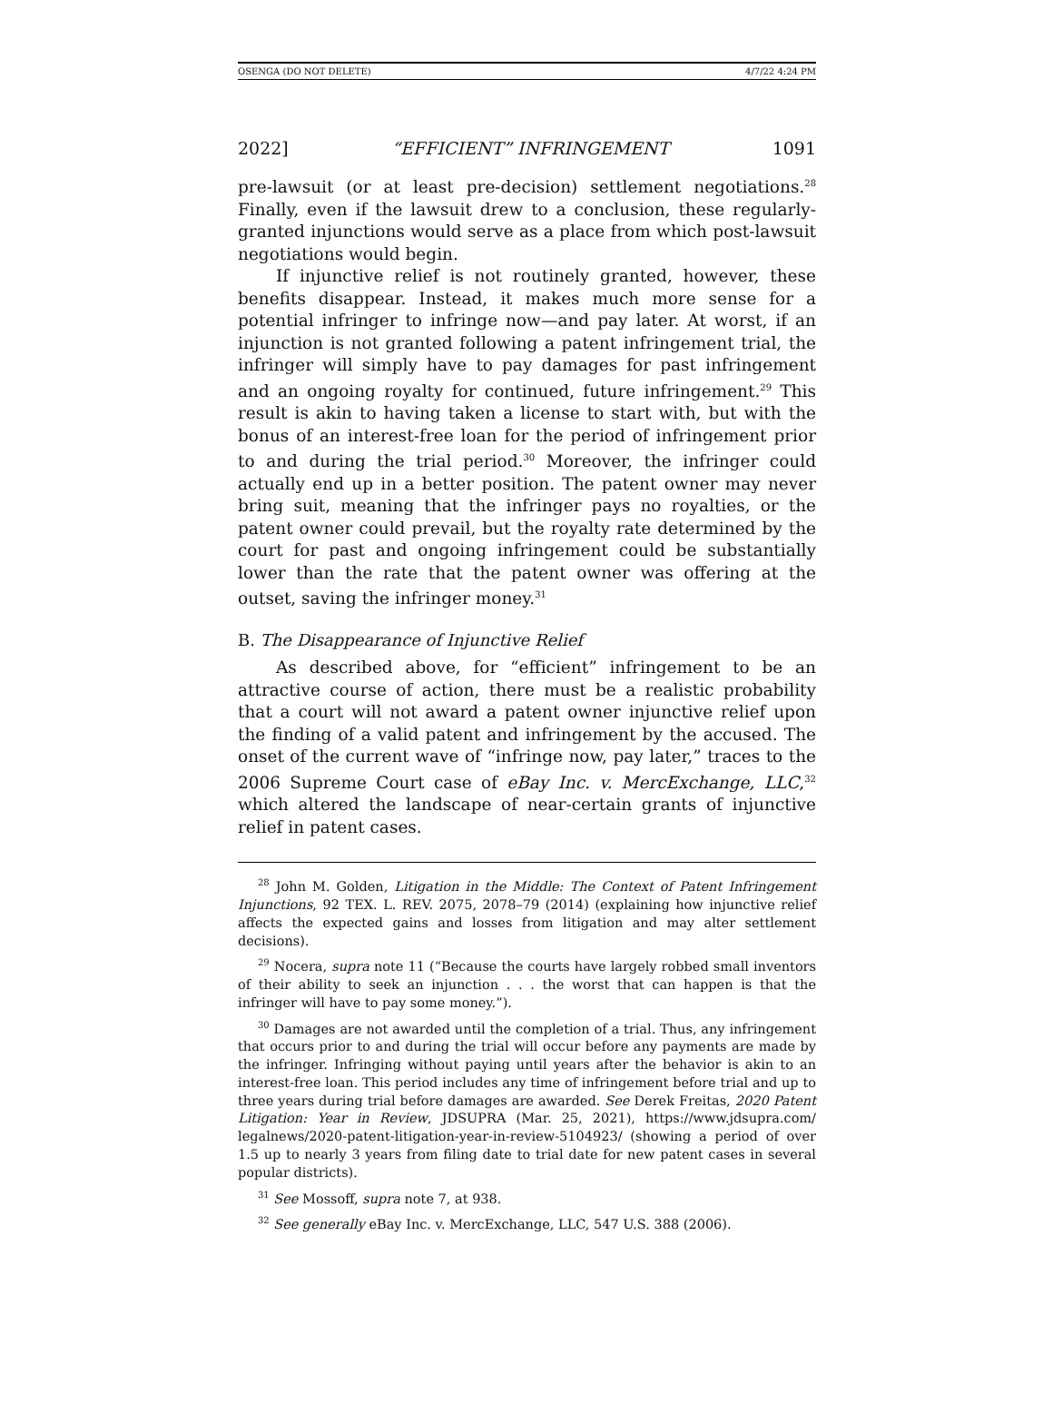OSENGA (DO NOT DELETE) 4/7/22 4:24 PM
2022] “EFFICIENT” INFRINGEMENT 1091
pre-lawsuit (or at least pre-decision) settlement negotiations.<sup>28</sup> Finally, even if the lawsuit drew to a conclusion, these regularly-granted injunctions would serve as a place from which post-lawsuit negotiations would begin.
If injunctive relief is not routinely granted, however, these benefits disappear. Instead, it makes much more sense for a potential infringer to infringe now—and pay later. At worst, if an injunction is not granted following a patent infringement trial, the infringer will simply have to pay damages for past infringement and an ongoing royalty for continued, future infringement.<sup>29</sup> This result is akin to having taken a license to start with, but with the bonus of an interest-free loan for the period of infringement prior to and during the trial period.<sup>30</sup> Moreover, the infringer could actually end up in a better position. The patent owner may never bring suit, meaning that the infringer pays no royalties, or the patent owner could prevail, but the royalty rate determined by the court for past and ongoing infringement could be substantially lower than the rate that the patent owner was offering at the outset, saving the infringer money.<sup>31</sup>
B. The Disappearance of Injunctive Relief
As described above, for “efficient” infringement to be an attractive course of action, there must be a realistic probability that a court will not award a patent owner injunctive relief upon the finding of a valid patent and infringement by the accused. The onset of the current wave of “infringe now, pay later,” traces to the 2006 Supreme Court case of eBay Inc. v. MercExchange, LLC,<sup>32</sup> which altered the landscape of near-certain grants of injunctive relief in patent cases.
<sup>28</sup> John M. Golden, Litigation in the Middle: The Context of Patent Infringement Injunctions, 92 TEX. L. REV. 2075, 2078–79 (2014) (explaining how injunctive relief affects the expected gains and losses from litigation and may alter settlement decisions).
<sup>29</sup> Nocera, supra note 11 (“Because the courts have largely robbed small inventors of their ability to seek an injunction . . . the worst that can happen is that the infringer will have to pay some money.”).
<sup>30</sup> Damages are not awarded until the completion of a trial. Thus, any infringement that occurs prior to and during the trial will occur before any payments are made by the infringer. Infringing without paying until years after the behavior is akin to an interest-free loan. This period includes any time of infringement before trial and up to three years during trial before damages are awarded. See Derek Freitas, 2020 Patent Litigation: Year in Review, JDSUPRA (Mar. 25, 2021), https://www.jdsupra.com/ legalnews/2020-patent-litigation-year-in-review-5104923/ (showing a period of over 1.5 up to nearly 3 years from filing date to trial date for new patent cases in several popular districts).
<sup>31</sup> See Mossoff, supra note 7, at 938.
<sup>32</sup> See generally eBay Inc. v. MercExchange, LLC, 547 U.S. 388 (2006).